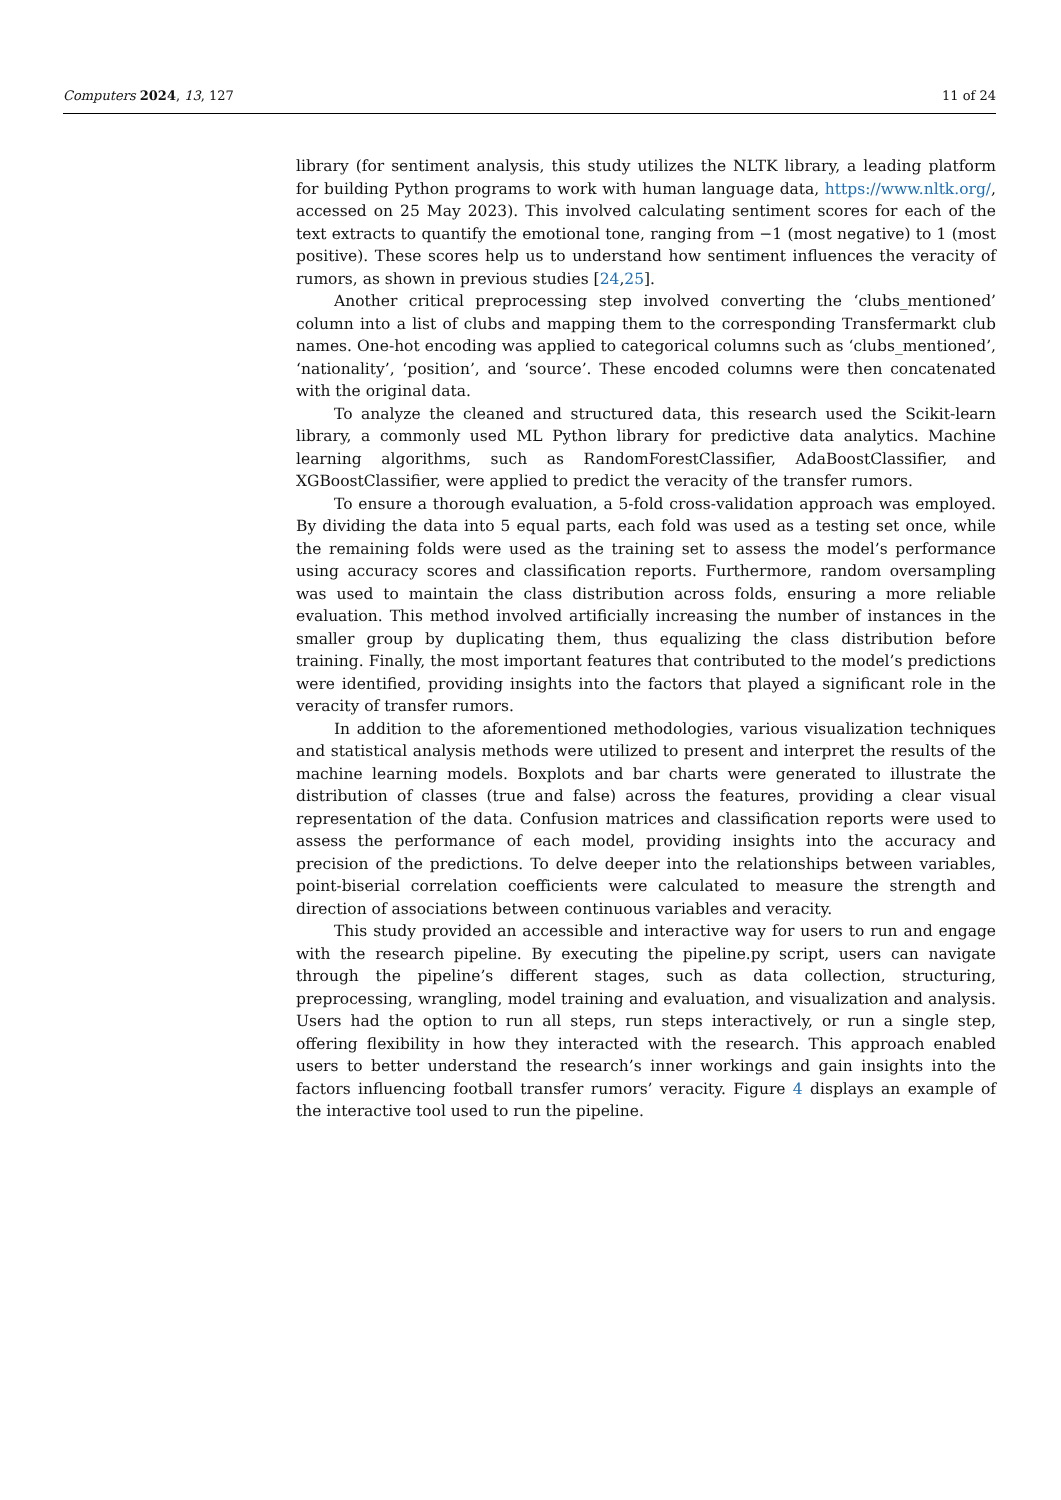Computers 2024, 13, 127 11 of 24
library (for sentiment analysis, this study utilizes the NLTK library, a leading platform for building Python programs to work with human language data, https://www.nltk.org/, accessed on 25 May 2023). This involved calculating sentiment scores for each of the text extracts to quantify the emotional tone, ranging from −1 (most negative) to 1 (most positive). These scores help us to understand how sentiment influences the veracity of rumors, as shown in previous studies [24,25].
Another critical preprocessing step involved converting the ‘clubs_mentioned’ column into a list of clubs and mapping them to the corresponding Transfermarkt club names. One-hot encoding was applied to categorical columns such as ‘clubs_mentioned’, ‘nationality’, ‘position’, and ‘source’. These encoded columns were then concatenated with the original data.
To analyze the cleaned and structured data, this research used the Scikit-learn library, a commonly used ML Python library for predictive data analytics. Machine learning algorithms, such as RandomForestClassifier, AdaBoostClassifier, and XGBoostClassifier, were applied to predict the veracity of the transfer rumors.
To ensure a thorough evaluation, a 5-fold cross-validation approach was employed. By dividing the data into 5 equal parts, each fold was used as a testing set once, while the remaining folds were used as the training set to assess the model’s performance using accuracy scores and classification reports. Furthermore, random oversampling was used to maintain the class distribution across folds, ensuring a more reliable evaluation. This method involved artificially increasing the number of instances in the smaller group by duplicating them, thus equalizing the class distribution before training. Finally, the most important features that contributed to the model’s predictions were identified, providing insights into the factors that played a significant role in the veracity of transfer rumors.
In addition to the aforementioned methodologies, various visualization techniques and statistical analysis methods were utilized to present and interpret the results of the machine learning models. Boxplots and bar charts were generated to illustrate the distribution of classes (true and false) across the features, providing a clear visual representation of the data. Confusion matrices and classification reports were used to assess the performance of each model, providing insights into the accuracy and precision of the predictions. To delve deeper into the relationships between variables, point-biserial correlation coefficients were calculated to measure the strength and direction of associations between continuous variables and veracity.
This study provided an accessible and interactive way for users to run and engage with the research pipeline. By executing the pipeline.py script, users can navigate through the pipeline’s different stages, such as data collection, structuring, preprocessing, wrangling, model training and evaluation, and visualization and analysis. Users had the option to run all steps, run steps interactively, or run a single step, offering flexibility in how they interacted with the research. This approach enabled users to better understand the research’s inner workings and gain insights into the factors influencing football transfer rumors’ veracity. Figure 4 displays an example of the interactive tool used to run the pipeline.